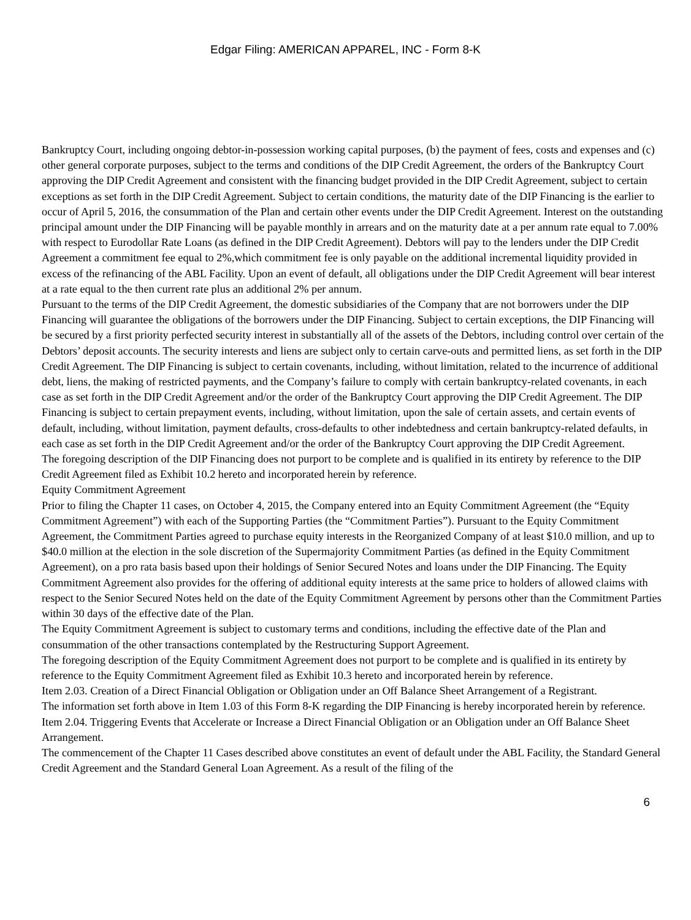Edgar Filing: AMERICAN APPAREL, INC - Form 8-K
Bankruptcy Court, including ongoing debtor-in-possession working capital purposes, (b) the payment of fees, costs and expenses and (c) other general corporate purposes, subject to the terms and conditions of the DIP Credit Agreement, the orders of the Bankruptcy Court approving the DIP Credit Agreement and consistent with the financing budget provided in the DIP Credit Agreement, subject to certain exceptions as set forth in the DIP Credit Agreement. Subject to certain conditions, the maturity date of the DIP Financing is the earlier to occur of April 5, 2016, the consummation of the Plan and certain other events under the DIP Credit Agreement. Interest on the outstanding principal amount under the DIP Financing will be payable monthly in arrears and on the maturity date at a per annum rate equal to 7.00% with respect to Eurodollar Rate Loans (as defined in the DIP Credit Agreement). Debtors will pay to the lenders under the DIP Credit Agreement a commitment fee equal to 2%,which commitment fee is only payable on the additional incremental liquidity provided in excess of the refinancing of the ABL Facility. Upon an event of default, all obligations under the DIP Credit Agreement will bear interest at a rate equal to the then current rate plus an additional 2% per annum.
Pursuant to the terms of the DIP Credit Agreement, the domestic subsidiaries of the Company that are not borrowers under the DIP Financing will guarantee the obligations of the borrowers under the DIP Financing. Subject to certain exceptions, the DIP Financing will be secured by a first priority perfected security interest in substantially all of the assets of the Debtors, including control over certain of the Debtors’ deposit accounts. The security interests and liens are subject only to certain carve-outs and permitted liens, as set forth in the DIP Credit Agreement. The DIP Financing is subject to certain covenants, including, without limitation, related to the incurrence of additional debt, liens, the making of restricted payments, and the Company’s failure to comply with certain bankruptcy-related covenants, in each case as set forth in the DIP Credit Agreement and/or the order of the Bankruptcy Court approving the DIP Credit Agreement. The DIP Financing is subject to certain prepayment events, including, without limitation, upon the sale of certain assets, and certain events of default, including, without limitation, payment defaults, cross-defaults to other indebtedness and certain bankruptcy-related defaults, in each case as set forth in the DIP Credit Agreement and/or the order of the Bankruptcy Court approving the DIP Credit Agreement.
The foregoing description of the DIP Financing does not purport to be complete and is qualified in its entirety by reference to the DIP Credit Agreement filed as Exhibit 10.2 hereto and incorporated herein by reference.
Equity Commitment Agreement
Prior to filing the Chapter 11 cases, on October 4, 2015, the Company entered into an Equity Commitment Agreement (the “Equity Commitment Agreement”) with each of the Supporting Parties (the “Commitment Parties”). Pursuant to the Equity Commitment Agreement, the Commitment Parties agreed to purchase equity interests in the Reorganized Company of at least $10.0 million, and up to $40.0 million at the election in the sole discretion of the Supermajority Commitment Parties (as defined in the Equity Commitment Agreement), on a pro rata basis based upon their holdings of Senior Secured Notes and loans under the DIP Financing. The Equity Commitment Agreement also provides for the offering of additional equity interests at the same price to holders of allowed claims with respect to the Senior Secured Notes held on the date of the Equity Commitment Agreement by persons other than the Commitment Parties within 30 days of the effective date of the Plan.
The Equity Commitment Agreement is subject to customary terms and conditions, including the effective date of the Plan and consummation of the other transactions contemplated by the Restructuring Support Agreement.
The foregoing description of the Equity Commitment Agreement does not purport to be complete and is qualified in its entirety by reference to the Equity Commitment Agreement filed as Exhibit 10.3 hereto and incorporated herein by reference.
Item 2.03. Creation of a Direct Financial Obligation or Obligation under an Off Balance Sheet Arrangement of a Registrant.
The information set forth above in Item 1.03 of this Form 8-K regarding the DIP Financing is hereby incorporated herein by reference.
Item 2.04. Triggering Events that Accelerate or Increase a Direct Financial Obligation or an Obligation under an Off Balance Sheet Arrangement.
The commencement of the Chapter 11 Cases described above constitutes an event of default under the ABL Facility, the Standard General Credit Agreement and the Standard General Loan Agreement. As a result of the filing of the
6